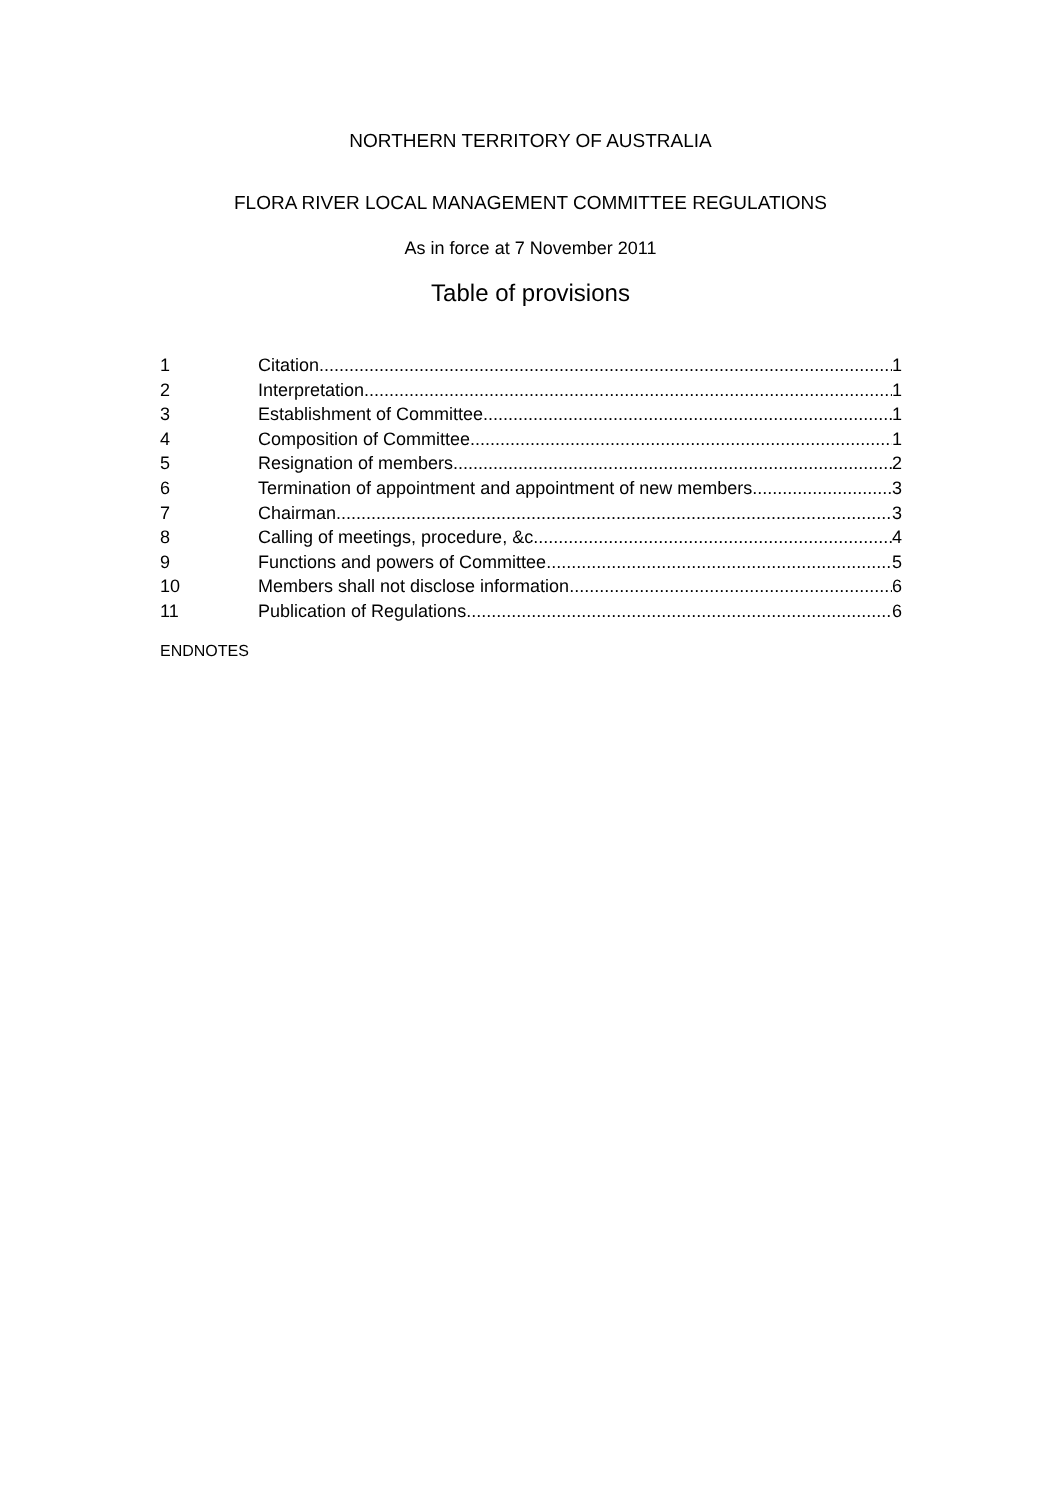NORTHERN TERRITORY OF AUSTRALIA
FLORA RIVER LOCAL MANAGEMENT COMMITTEE REGULATIONS
As in force at 7 November 2011
Table of provisions
1 Citation 1
2 Interpretation 1
3 Establishment of Committee 1
4 Composition of Committee 1
5 Resignation of members 2
6 Termination of appointment and appointment of new members 3
7 Chairman 3
8 Calling of meetings, procedure, &c. 4
9 Functions and powers of Committee 5
10 Members shall not disclose information 6
11 Publication of Regulations 6
ENDNOTES